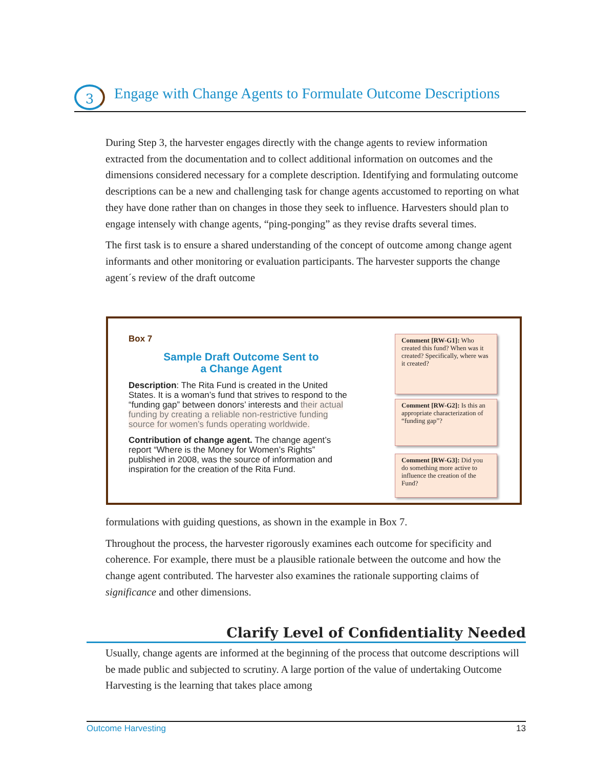3
Engage with Change Agents to Formulate Outcome Descriptions
During Step 3, the harvester engages directly with the change agents to review information extracted from the documentation and to collect additional information on outcomes and the dimensions considered necessary for a complete description. Identifying and formulating outcome descriptions can be a new and challenging task for change agents accustomed to reporting on what they have done rather than on changes in those they seek to influence. Harvesters should plan to engage intensely with change agents, “ping-ponging” as they revise drafts several times.
The first task is to ensure a shared understanding of the concept of outcome among change agent informants and other monitoring or evaluation participants. The harvester supports the change agent´s review of the draft outcome
Box 7
Sample Draft Outcome Sent to
a Change Agent
Description: The Rita Fund is created in the United States. It is a woman’s fund that strives to respond to the “funding gap” between donors’ interests and their actual funding by creating a reliable non-restrictive funding source for women’s funds operating worldwide.
Contribution of change agent. The change agent’s report “Where is the Money for Women’s Rights” published in 2008, was the source of information and inspiration for the creation of the Rita Fund.
Comment [RW-G1]: Who created this fund? When was it created? Specifically, where was it created?
Comment [RW-G2]: Is this an appropriate characterization of “funding gap”?
Comment [RW-G3]: Did you do something more active to influence the creation of the Fund?
formulations with guiding questions, as shown in the example in Box 7.
Throughout the process, the harvester rigorously examines each outcome for specificity and coherence. For example, there must be a plausible rationale between the outcome and how the change agent contributed. The harvester also examines the rationale supporting claims of significance and other dimensions.
Clarify Level of Confidentiality Needed
Usually, change agents are informed at the beginning of the process that outcome descriptions will be made public and subjected to scrutiny. A large portion of the value of undertaking Outcome Harvesting is the learning that takes place among
Outcome Harvesting 13